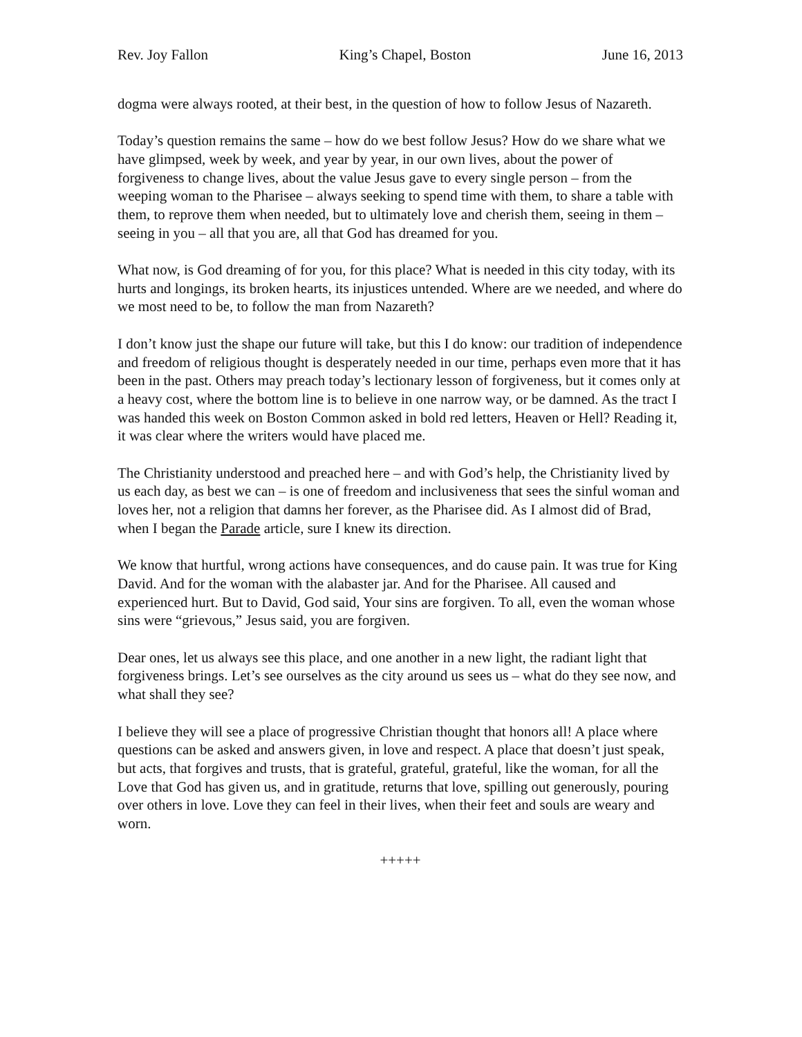Rev. Joy Fallon King’s Chapel, Boston June 16, 2013
dogma were always rooted, at their best, in the question of how to follow Jesus of Nazareth.
Today’s question remains the same – how do we best follow Jesus? How do we share what we have glimpsed, week by week, and year by year, in our own lives, about the power of forgiveness to change lives, about the value Jesus gave to every single person – from the weeping woman to the Pharisee – always seeking to spend time with them, to share a table with them, to reprove them when needed, but to ultimately love and cherish them, seeing in them –seeing in you – all that you are, all that God has dreamed for you.
What now, is God dreaming of for you, for this place? What is needed in this city today, with its hurts and longings, its broken hearts, its injustices untended. Where are we needed, and where do we most need to be, to follow the man from Nazareth?
I don’t know just the shape our future will take, but this I do know: our tradition of independence and freedom of religious thought is desperately needed in our time, perhaps even more that it has been in the past. Others may preach today’s lectionary lesson of forgiveness, but it comes only at a heavy cost, where the bottom line is to believe in one narrow way, or be damned. As the tract I was handed this week on Boston Common asked in bold red letters, Heaven or Hell? Reading it, it was clear where the writers would have placed me.
The Christianity understood and preached here – and with God’s help, the Christianity lived by us each day, as best we can – is one of freedom and inclusiveness that sees the sinful woman and loves her, not a religion that damns her forever, as the Pharisee did. As I almost did of Brad, when I began the Parade article, sure I knew its direction.
We know that hurtful, wrong actions have consequences, and do cause pain. It was true for King David. And for the woman with the alabaster jar. And for the Pharisee. All caused and experienced hurt. But to David, God said, Your sins are forgiven. To all, even the woman whose sins were “grievous,” Jesus said, you are forgiven.
Dear ones, let us always see this place, and one another in a new light, the radiant light that forgiveness brings. Let’s see ourselves as the city around us sees us – what do they see now, and what shall they see?
I believe they will see a place of progressive Christian thought that honors all! A place where questions can be asked and answers given, in love and respect. A place that doesn’t just speak, but acts, that forgives and trusts, that is grateful, grateful, grateful, like the woman, for all the Love that God has given us, and in gratitude, returns that love, spilling out generously, pouring over others in love. Love they can feel in their lives, when their feet and souls are weary and worn.
+++++